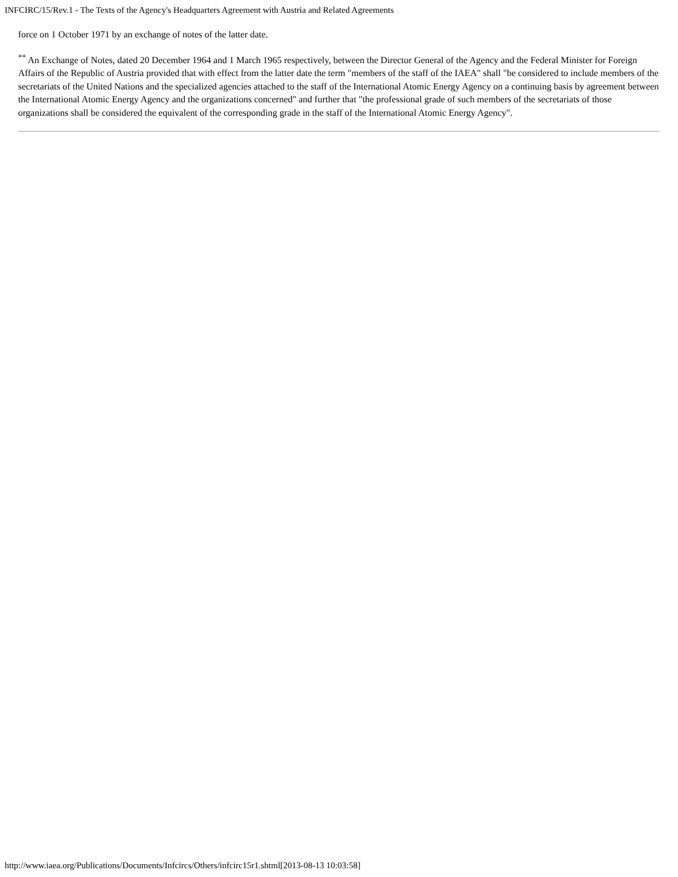INFCIRC/15/Rev.1 - The Texts of the Agency's Headquarters Agreement with Austria and Related Agreements
force on 1 October 1971 by an exchange of notes of the latter date.
<sup>**</sup> An Exchange of Notes, dated 20 December 1964 and 1 March 1965 respectively, between the Director General of the Agency and the Federal Minister for Foreign Affairs of the Republic of Austria provided that with effect from the latter date the term "members of the staff of the IAEA" shall "be considered to include members of the secretariats of the United Nations and the specialized agencies attached to the staff of the International Atomic Energy Agency on a continuing basis by agreement between the International Atomic Energy Agency and the organizations concerned" and further that "the professional grade of such members of the secretariats of those organizations shall be considered the equivalent of the corresponding grade in the staff of the International Atomic Energy Agency".
http://www.iaea.org/Publications/Documents/Infcircs/Others/infcirc15r1.shtml[2013-08-13 10:03:58]